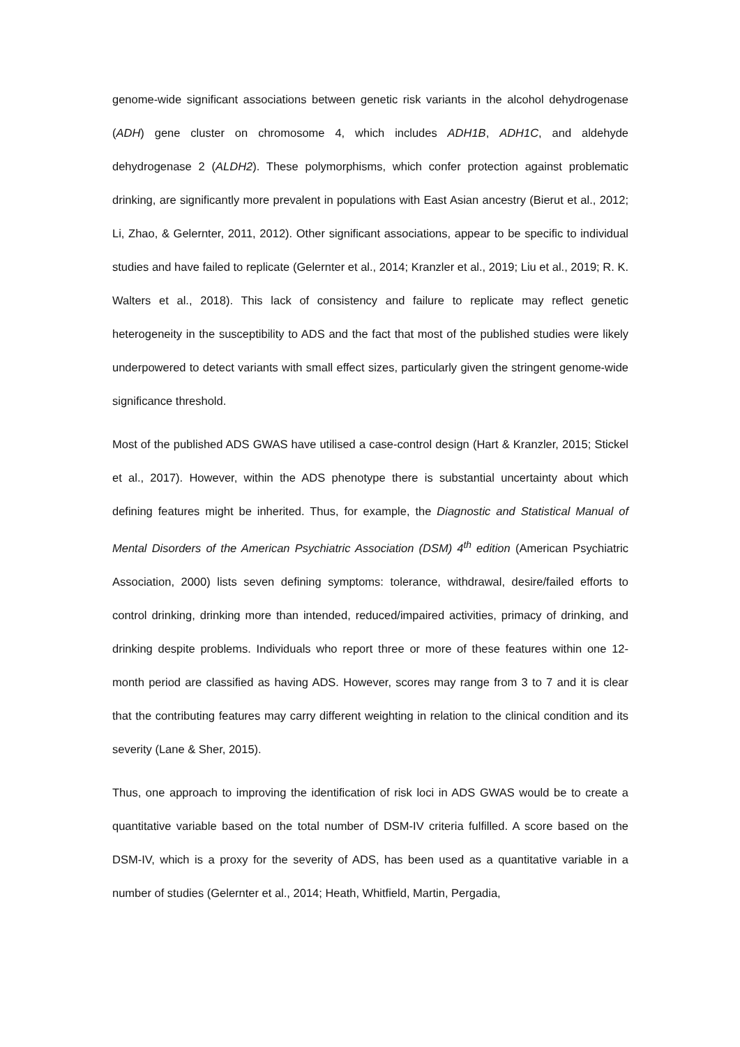genome-wide significant associations between genetic risk variants in the alcohol dehydrogenase (ADH) gene cluster on chromosome 4, which includes ADH1B, ADH1C, and aldehyde dehydrogenase 2 (ALDH2). These polymorphisms, which confer protection against problematic drinking, are significantly more prevalent in populations with East Asian ancestry (Bierut et al., 2012; Li, Zhao, & Gelernter, 2011, 2012). Other significant associations, appear to be specific to individual studies and have failed to replicate (Gelernter et al., 2014; Kranzler et al., 2019; Liu et al., 2019; R. K. Walters et al., 2018). This lack of consistency and failure to replicate may reflect genetic heterogeneity in the susceptibility to ADS and the fact that most of the published studies were likely underpowered to detect variants with small effect sizes, particularly given the stringent genome-wide significance threshold.
Most of the published ADS GWAS have utilised a case-control design (Hart & Kranzler, 2015; Stickel et al., 2017). However, within the ADS phenotype there is substantial uncertainty about which defining features might be inherited. Thus, for example, the Diagnostic and Statistical Manual of Mental Disorders of the American Psychiatric Association (DSM) 4<sup>th</sup> edition (American Psychiatric Association, 2000) lists seven defining symptoms: tolerance, withdrawal, desire/failed efforts to control drinking, drinking more than intended, reduced/impaired activities, primacy of drinking, and drinking despite problems. Individuals who report three or more of these features within one 12-month period are classified as having ADS. However, scores may range from 3 to 7 and it is clear that the contributing features may carry different weighting in relation to the clinical condition and its severity (Lane & Sher, 2015).
Thus, one approach to improving the identification of risk loci in ADS GWAS would be to create a quantitative variable based on the total number of DSM-IV criteria fulfilled. A score based on the DSM-IV, which is a proxy for the severity of ADS, has been used as a quantitative variable in a number of studies (Gelernter et al., 2014; Heath, Whitfield, Martin, Pergadia,